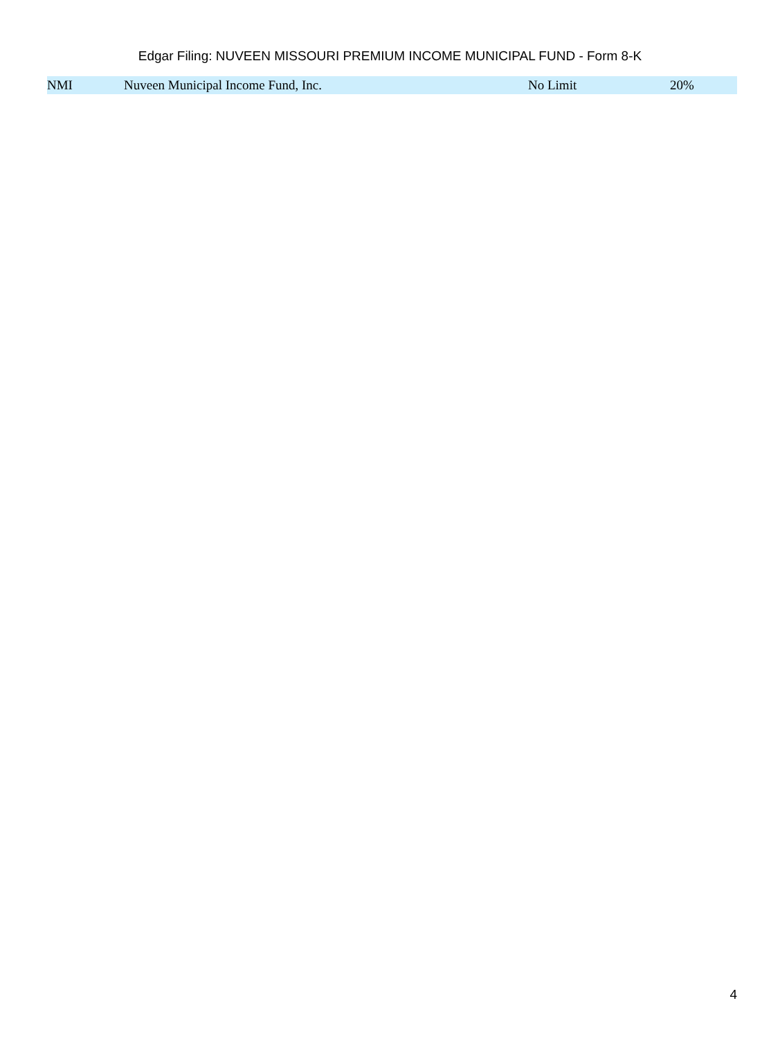Edgar Filing: NUVEEN MISSOURI PREMIUM INCOME MUNICIPAL FUND - Form 8-K
| NMI | Nuveen Municipal Income Fund, Inc. | No Limit | 20% |
4